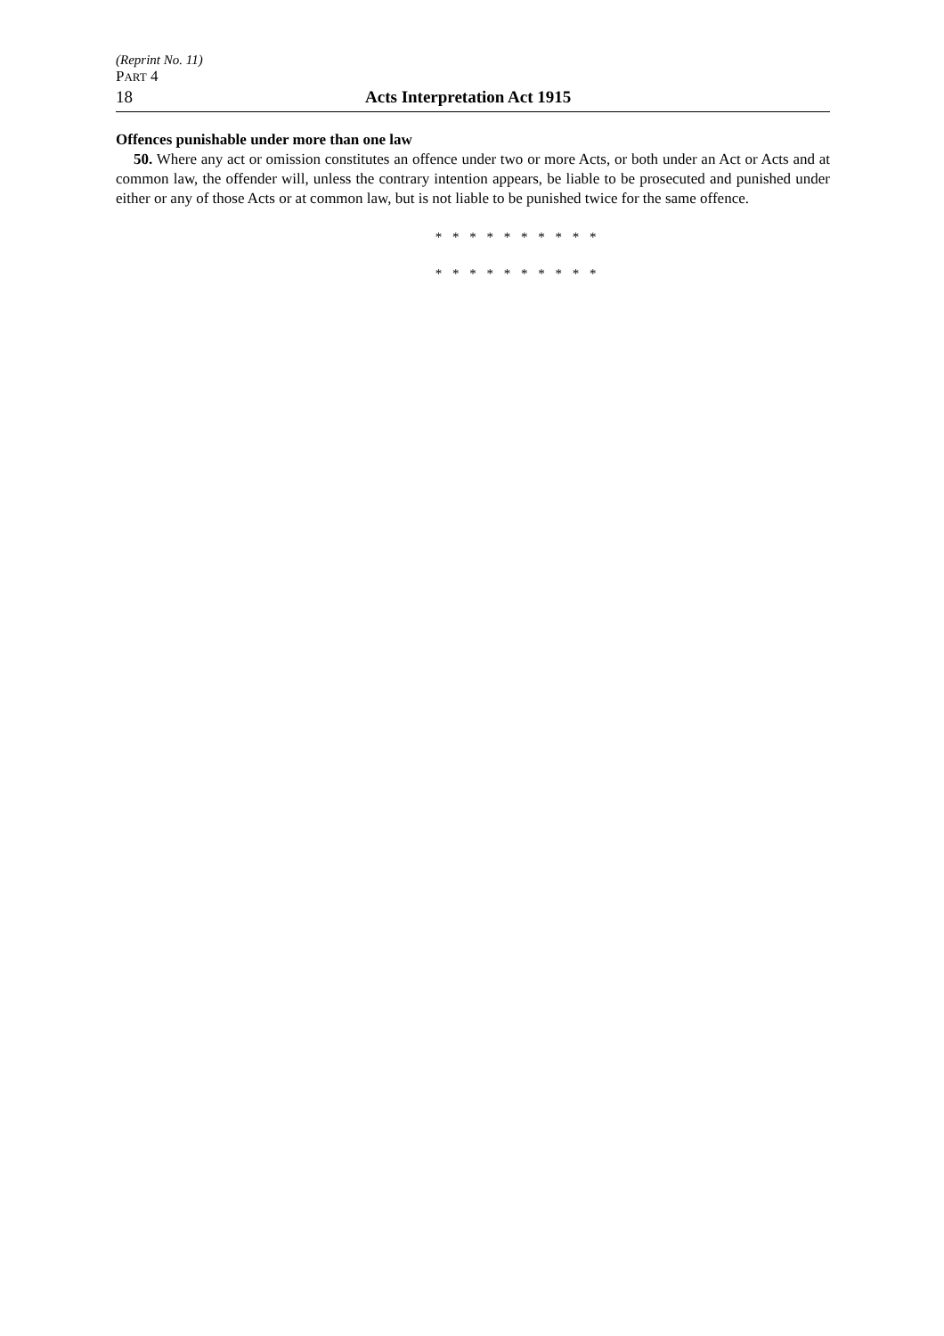(Reprint No. 11)
PART 4
18 Acts Interpretation Act 1915
Offences punishable under more than one law
50. Where any act or omission constitutes an offence under two or more Acts, or both under an Act or Acts and at common law, the offender will, unless the contrary intention appears, be liable to be prosecuted and punished under either or any of those Acts or at common law, but is not liable to be punished twice for the same offence.
* * * * * * * * * *
* * * * * * * * * *